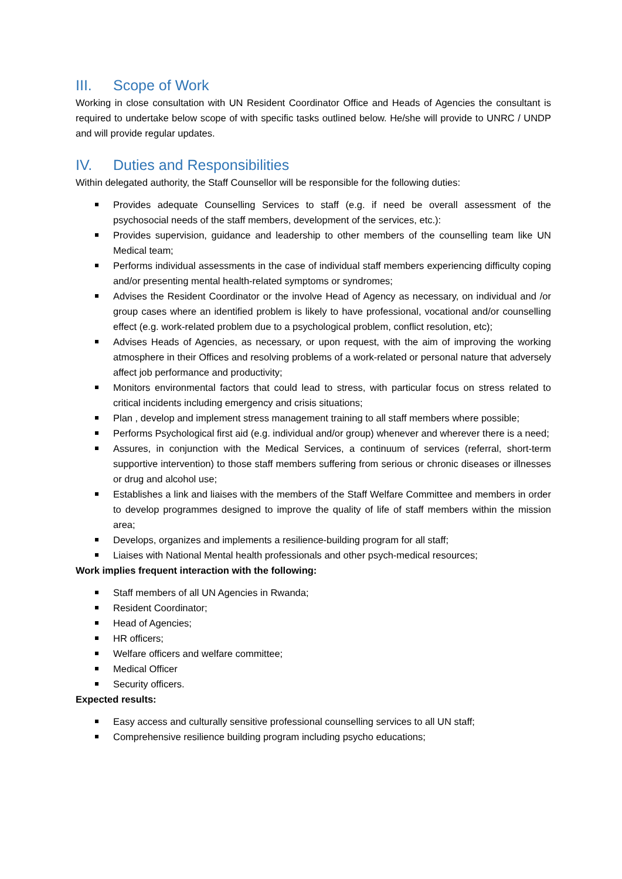III. Scope of Work
Working in close consultation with UN Resident Coordinator Office and Heads of Agencies the consultant is required to undertake below scope of with specific tasks outlined below. He/she will provide to UNRC / UNDP and will provide regular updates.
IV. Duties and Responsibilities
Within delegated authority, the Staff Counsellor will be responsible for the following duties:
Provides adequate Counselling Services to staff (e.g. if need be overall assessment of the psychosocial needs of the staff members, development of the services, etc.):
Provides supervision, guidance and leadership to other members of the counselling team like UN Medical team;
Performs individual assessments in the case of individual staff members experiencing difficulty coping and/or presenting mental health-related symptoms or syndromes;
Advises the Resident Coordinator or the involve Head of Agency as necessary, on individual and /or group cases where an identified problem is likely to have professional, vocational and/or counselling effect (e.g. work-related problem due to a psychological problem, conflict resolution, etc);
Advises Heads of Agencies, as necessary, or upon request, with the aim of improving the working atmosphere in their Offices and resolving problems of a work-related or personal nature that adversely affect job performance and productivity;
Monitors environmental factors that could lead to stress, with particular focus on stress related to critical incidents including emergency and crisis situations;
Plan , develop and implement stress management training to all staff members where possible;
Performs Psychological first aid (e.g. individual and/or group) whenever and wherever there is a need;
Assures, in conjunction with the Medical Services, a continuum of services (referral, short-term supportive intervention) to those staff members suffering from serious or chronic diseases or illnesses or drug and alcohol use;
Establishes a link and liaises with the members of the Staff Welfare Committee and members in order to develop programmes designed to improve the quality of life of staff members within the mission area;
Develops, organizes and implements a resilience-building program for all staff;
Liaises with National Mental health professionals and other psych-medical resources;
Work implies frequent interaction with the following:
Staff members of all UN Agencies in Rwanda;
Resident Coordinator;
Head of Agencies;
HR officers;
Welfare officers and welfare committee;
Medical Officer
Security officers.
Expected results:
Easy access and culturally sensitive professional counselling services to all UN staff;
Comprehensive resilience building program including psycho educations;